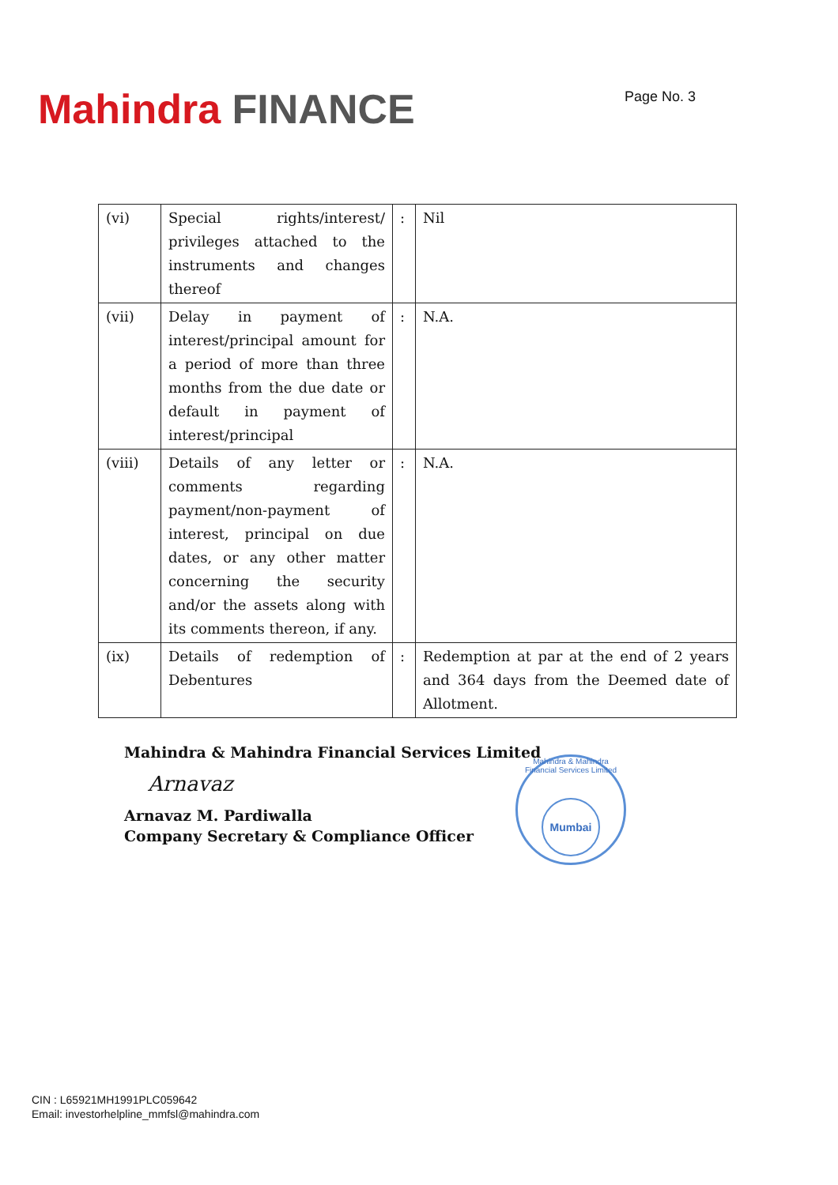Mahindra FINANCE
Page No. 3
| (vi) | Special rights/interest/ privileges attached to the instruments and changes thereof | : | Nil |
| (vii) | Delay in payment of interest/principal amount for a period of more than three months from the due date or default in payment of interest/principal | : | N.A. |
| (viii) | Details of any letter or comments regarding payment/non-payment of interest, principal on due dates, or any other matter concerning the security and/or the assets along with its comments thereon, if any. | : | N.A. |
| (ix) | Details of redemption of Debentures | : | Redemption at par at the end of 2 years and 364 days from the Deemed date of Allotment. |
Mahindra & Mahindra Financial Services Limited
Arnavaz
Arnavaz M. Pardiwalla
Company Secretary & Compliance Officer
Mahindra & Mahindra Financial Services Limited
Mumbai
CIN : L65921MH1991PLC059642
Email: investorhelpline_mmfsl@mahindra.com